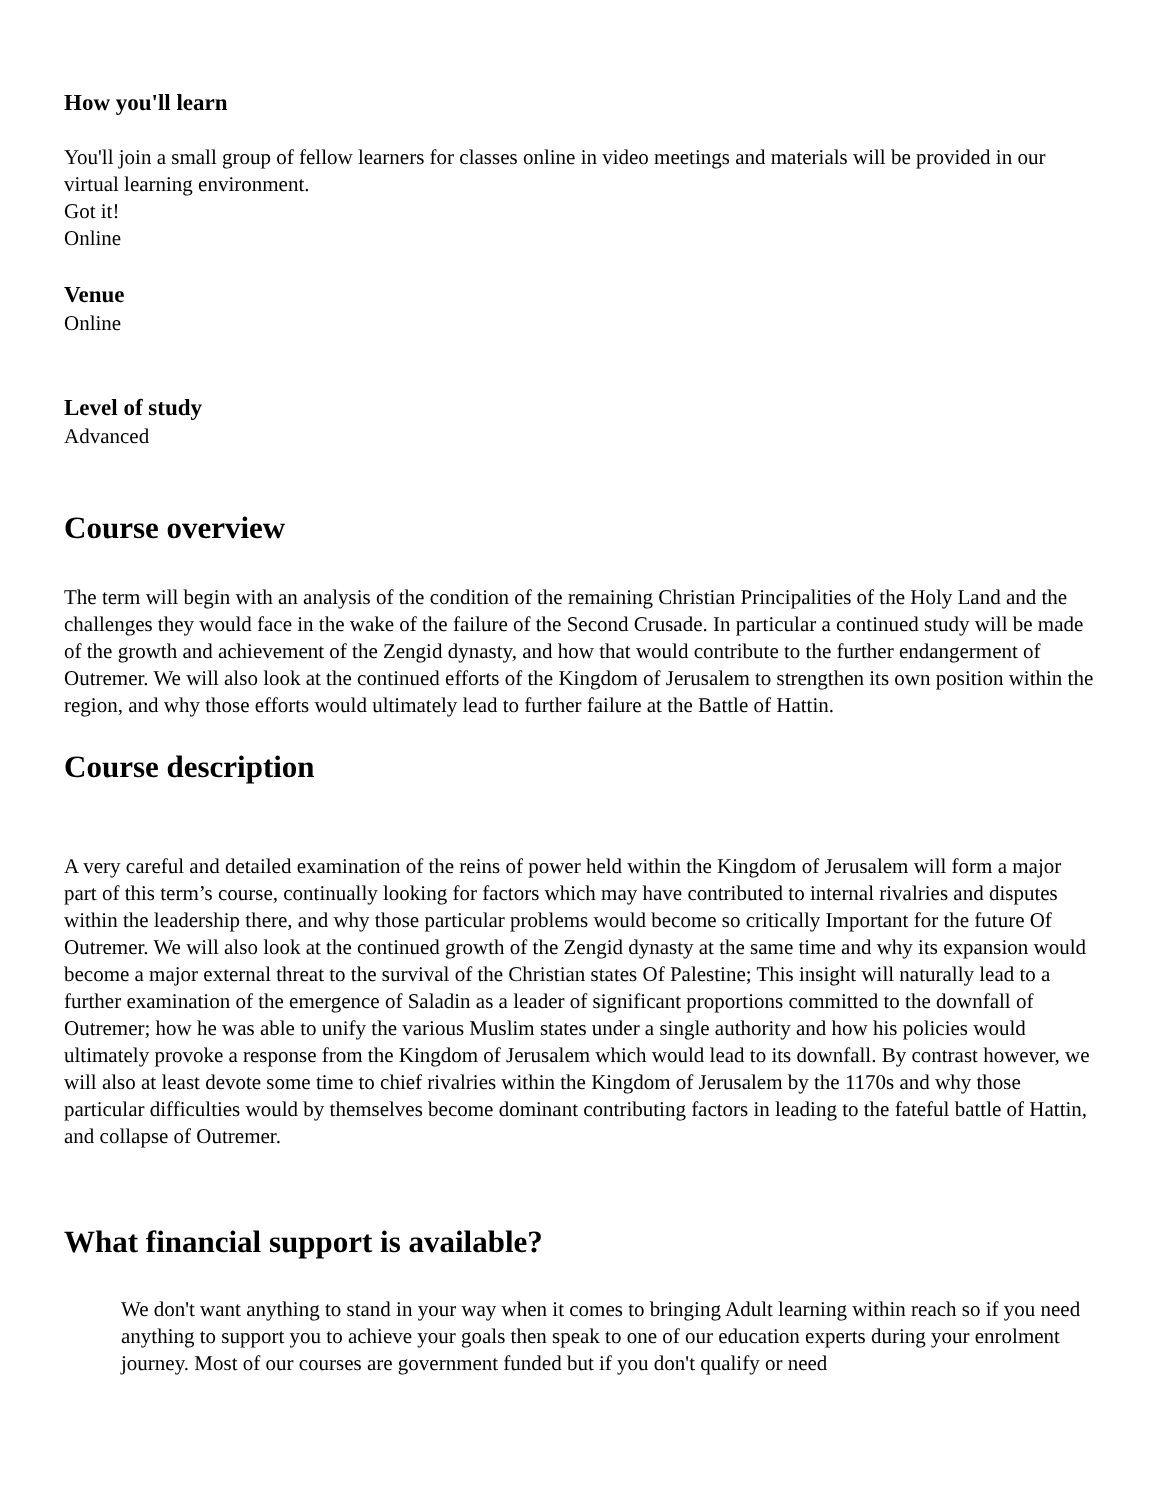How you'll learn
You'll join a small group of fellow learners for classes online in video meetings and materials will be provided in our virtual learning environment.
Got it!
Online
Venue
Online
Level of study
Advanced
Course overview
The term will begin with an analysis of the condition of the remaining Christian Principalities of the Holy Land and the challenges they would face in the wake of the failure of the Second Crusade. In particular a continued study will be made of the growth and achievement of the Zengid dynasty, and how that would contribute to the further endangerment of Outremer. We will also look at the continued efforts of the Kingdom of Jerusalem to strengthen its own position within the region, and why those efforts would ultimately lead to further failure at the Battle of Hattin.
Course description
A very careful and detailed examination of the reins of power held within the Kingdom of Jerusalem will form a major part of this term’s course, continually looking for factors which may have contributed to internal rivalries and disputes within the leadership there, and why those particular problems would become so critically Important for the future Of Outremer. We will also look at the continued growth of the Zengid dynasty at the same time and why its expansion would become a major external threat to the survival of the Christian states Of Palestine; This insight will naturally lead to a further examination of the emergence of Saladin as a leader of significant proportions committed to the downfall of Outremer; how he was able to unify the various Muslim states under a single authority and how his policies would ultimately provoke a response from the Kingdom of Jerusalem which would lead to its downfall. By contrast however, we will also at least devote some time to chief rivalries within the Kingdom of Jerusalem by the 1170s and why those particular difficulties would by themselves become dominant contributing factors in leading to the fateful battle of Hattin, and collapse of Outremer.
What financial support is available?
We don't want anything to stand in your way when it comes to bringing Adult learning within reach so if you need anything to support you to achieve your goals then speak to one of our education experts during your enrolment journey. Most of our courses are government funded but if you don't qualify or need